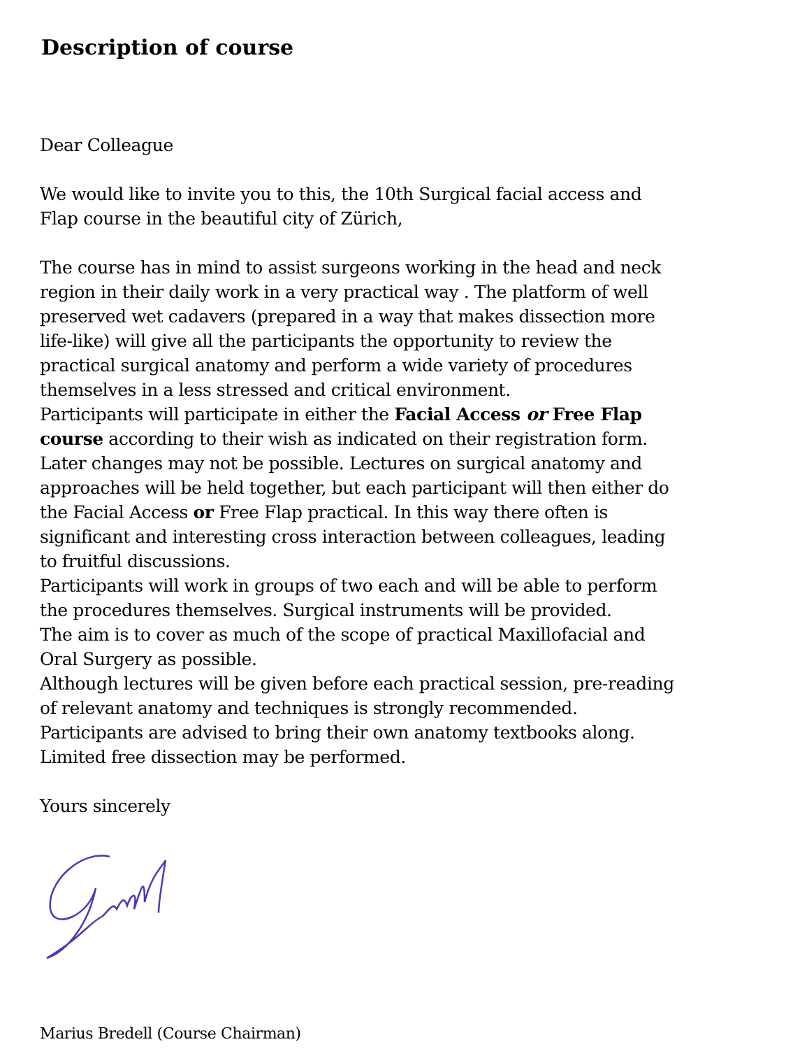Description of course
Dear Colleague
We would like to invite you to this, the 10th Surgical facial access and Flap course in the beautiful city of Zürich,
The course has in mind to assist surgeons working in the head and neck region in their daily work in a very practical way . The platform of well preserved wet cadavers (prepared in a way that makes dissection more life-like) will give all the participants the opportunity to review the practical surgical anatomy and perform a wide variety of procedures themselves in a less stressed and critical environment.
Participants will participate in either the Facial Access or Free Flap course according to their wish as indicated on their registration form. Later changes may not be possible. Lectures on surgical anatomy and approaches will be held together, but each participant will then either do the Facial Access or Free Flap practical. In this way there often is significant and interesting cross interaction between colleagues, leading to fruitful discussions.
Participants will work in groups of two each and will be able to perform the procedures themselves. Surgical instruments will be provided.
The aim is to cover as much of the scope of practical Maxillofacial and Oral Surgery as possible.
Although lectures will be given before each practical session, pre-reading of relevant anatomy and techniques is strongly recommended. Participants are advised to bring their own anatomy textbooks along. Limited free dissection may be performed.
Yours sincerely
Marius Bredell (Course Chairman)